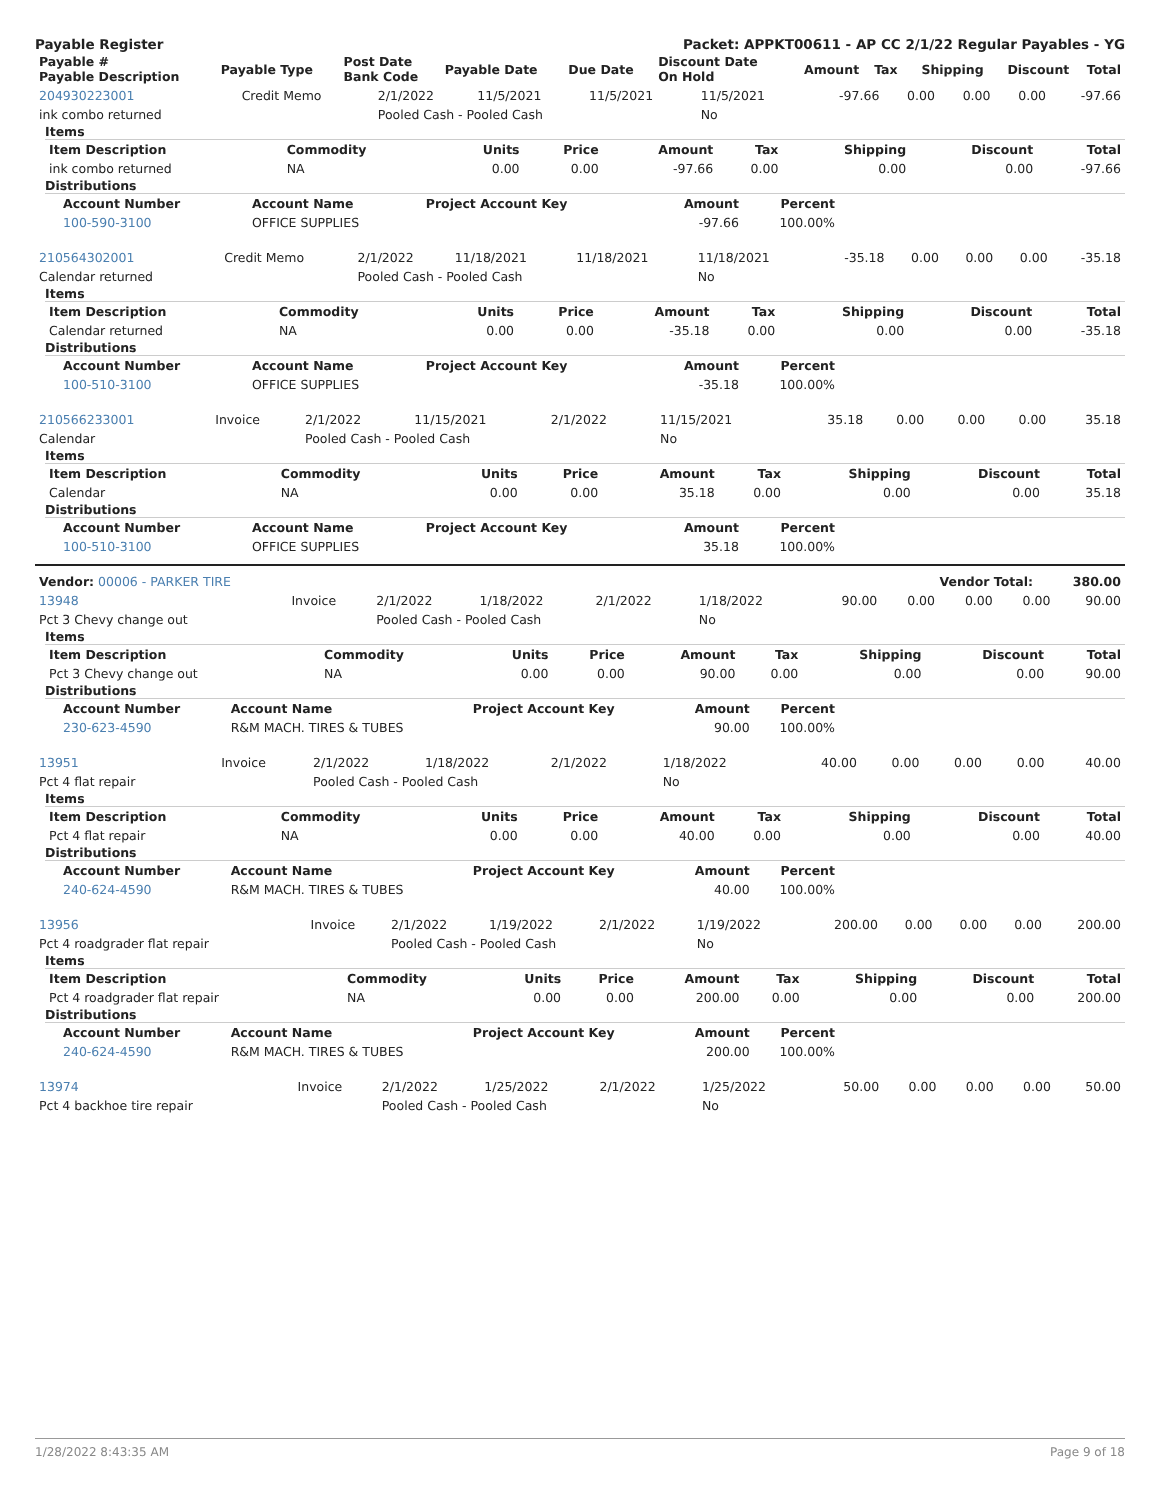Payable Register Packet: APPKT00611 - AP CC 2/1/22 Regular Payables - YG
| Payable # Payable Description | Payable Type | Post Date Bank Code | Payable Date | Due Date | Discount Date On Hold | Amount | Tax | Shipping | Discount | Total |
| --- | --- | --- | --- | --- | --- | --- | --- | --- | --- | --- |
| 204930223001 | Credit Memo | 2/1/2022 | 11/5/2021 | 11/5/2021 | 11/5/2021 | -97.66 | 0.00 | 0.00 | 0.00 | -97.66 |
| ink combo returned | | Pooled Cash - Pooled Cash | | | No | | | | | |
Items
| Item Description | Commodity | Units | Price | Amount | Tax | Shipping | Discount | Total |
| --- | --- | --- | --- | --- | --- | --- | --- | --- |
| ink combo returned | NA | 0.00 | 0.00 | -97.66 | 0.00 | 0.00 | 0.00 | -97.66 |
Distributions
| Account Number | Account Name | Project Account Key | Amount | Percent |
| --- | --- | --- | --- | --- |
| 100-590-3100 | OFFICE SUPPLIES | | -97.66 | 100.00% |
| 210564302001 | Credit Memo | 2/1/2022 | 11/18/2021 | 11/18/2021 | 11/18/2021 | -35.18 | 0.00 | 0.00 | 0.00 | -35.18 |
| Calendar returned | | Pooled Cash - Pooled Cash | | | No | | | | | |
Items
| Item Description | Commodity | Units | Price | Amount | Tax | Shipping | Discount | Total |
| --- | --- | --- | --- | --- | --- | --- | --- | --- |
| Calendar returned | NA | 0.00 | 0.00 | -35.18 | 0.00 | 0.00 | 0.00 | -35.18 |
Distributions
| Account Number | Account Name | Project Account Key | Amount | Percent |
| --- | --- | --- | --- | --- |
| 100-510-3100 | OFFICE SUPPLIES | | -35.18 | 100.00% |
| 210566233001 | Invoice | 2/1/2022 | 11/15/2021 | 2/1/2022 | 11/15/2021 | 35.18 | 0.00 | 0.00 | 0.00 | 35.18 |
| Calendar | | Pooled Cash - Pooled Cash | | | No | | | | | |
Items
| Item Description | Commodity | Units | Price | Amount | Tax | Shipping | Discount | Total |
| --- | --- | --- | --- | --- | --- | --- | --- | --- |
| Calendar | NA | 0.00 | 0.00 | 35.18 | 0.00 | 0.00 | 0.00 | 35.18 |
Distributions
| Account Number | Account Name | Project Account Key | Amount | Percent |
| --- | --- | --- | --- | --- |
| 100-510-3100 | OFFICE SUPPLIES | | 35.18 | 100.00% |
| Vendor: 00006 - PARKER TIRE | Vendor Total: | 380.00 |
| 13948 | Invoice | 2/1/2022 | 1/18/2022 | 2/1/2022 | 1/18/2022 | 90.00 | 0.00 | 0.00 | 0.00 | 90.00 |
| Pct 3 Chevy change out | | Pooled Cash - Pooled Cash | | | No | | | | | |
Items
| Item Description | Commodity | Units | Price | Amount | Tax | Shipping | Discount | Total |
| --- | --- | --- | --- | --- | --- | --- | --- | --- |
| Pct 3 Chevy change out | NA | 0.00 | 0.00 | 90.00 | 0.00 | 0.00 | 0.00 | 90.00 |
Distributions
| Account Number | Account Name | Project Account Key | Amount | Percent |
| --- | --- | --- | --- | --- |
| 230-623-4590 | R&M MACH. TIRES & TUBES | | 90.00 | 100.00% |
| 13951 | Invoice | 2/1/2022 | 1/18/2022 | 2/1/2022 | 1/18/2022 | 40.00 | 0.00 | 0.00 | 0.00 | 40.00 |
| Pct 4 flat repair | | Pooled Cash - Pooled Cash | | | No | | | | | |
Items
| Item Description | Commodity | Units | Price | Amount | Tax | Shipping | Discount | Total |
| --- | --- | --- | --- | --- | --- | --- | --- | --- |
| Pct 4 flat repair | NA | 0.00 | 0.00 | 40.00 | 0.00 | 0.00 | 0.00 | 40.00 |
Distributions
| Account Number | Account Name | Project Account Key | Amount | Percent |
| --- | --- | --- | --- | --- |
| 240-624-4590 | R&M MACH. TIRES & TUBES | | 40.00 | 100.00% |
| 13956 | Invoice | 2/1/2022 | 1/19/2022 | 2/1/2022 | 1/19/2022 | 200.00 | 0.00 | 0.00 | 0.00 | 200.00 |
| Pct 4 roadgrader flat repair | | Pooled Cash - Pooled Cash | | | No | | | | | |
Items
| Item Description | Commodity | Units | Price | Amount | Tax | Shipping | Discount | Total |
| --- | --- | --- | --- | --- | --- | --- | --- | --- |
| Pct 4 roadgrader flat repair | NA | 0.00 | 0.00 | 200.00 | 0.00 | 0.00 | 0.00 | 200.00 |
Distributions
| Account Number | Account Name | Project Account Key | Amount | Percent |
| --- | --- | --- | --- | --- |
| 240-624-4590 | R&M MACH. TIRES & TUBES | | 200.00 | 100.00% |
| 13974 | Invoice | 2/1/2022 | 1/25/2022 | 2/1/2022 | 1/25/2022 | 50.00 | 0.00 | 0.00 | 0.00 | 50.00 |
| Pct 4 backhoe tire repair | | Pooled Cash - Pooled Cash | | | No | | | | | |
1/28/2022 8:43:35 AM Page 9 of 18